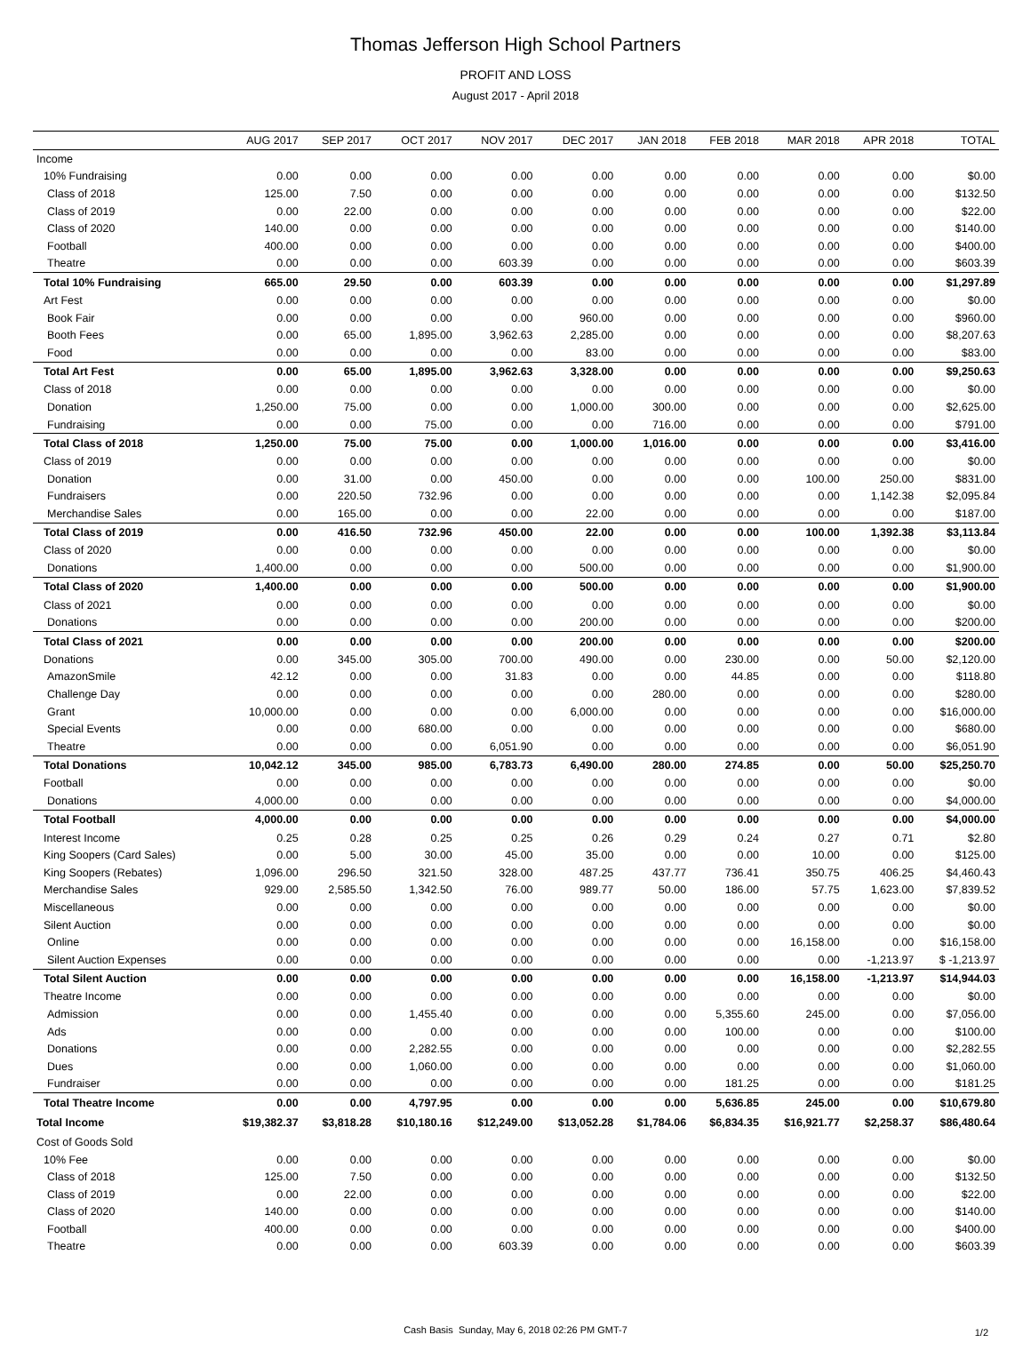Thomas Jefferson High School Partners
PROFIT AND LOSS
August 2017 - April 2018
| | AUG 2017 | SEP 2017 | OCT 2017 | NOV 2017 | DEC 2017 | JAN 2018 | FEB 2018 | MAR 2018 | APR 2018 | TOTAL |
| --- | --- | --- | --- | --- | --- | --- | --- | --- | --- | --- |
| Income | | | | | | | | | | |
| 10% Fundraising | 0.00 | 0.00 | 0.00 | 0.00 | 0.00 | 0.00 | 0.00 | 0.00 | 0.00 | $0.00 |
| Class of 2018 | 125.00 | 7.50 | 0.00 | 0.00 | 0.00 | 0.00 | 0.00 | 0.00 | 0.00 | $132.50 |
| Class of 2019 | 0.00 | 22.00 | 0.00 | 0.00 | 0.00 | 0.00 | 0.00 | 0.00 | 0.00 | $22.00 |
| Class of 2020 | 140.00 | 0.00 | 0.00 | 0.00 | 0.00 | 0.00 | 0.00 | 0.00 | 0.00 | $140.00 |
| Football | 400.00 | 0.00 | 0.00 | 0.00 | 0.00 | 0.00 | 0.00 | 0.00 | 0.00 | $400.00 |
| Theatre | 0.00 | 0.00 | 0.00 | 603.39 | 0.00 | 0.00 | 0.00 | 0.00 | 0.00 | $603.39 |
| Total 10% Fundraising | 665.00 | 29.50 | 0.00 | 603.39 | 0.00 | 0.00 | 0.00 | 0.00 | 0.00 | $1,297.89 |
| Art Fest | 0.00 | 0.00 | 0.00 | 0.00 | 0.00 | 0.00 | 0.00 | 0.00 | 0.00 | $0.00 |
| Book Fair | 0.00 | 0.00 | 0.00 | 0.00 | 960.00 | 0.00 | 0.00 | 0.00 | 0.00 | $960.00 |
| Booth Fees | 0.00 | 65.00 | 1,895.00 | 3,962.63 | 2,285.00 | 0.00 | 0.00 | 0.00 | 0.00 | $8,207.63 |
| Food | 0.00 | 0.00 | 0.00 | 0.00 | 83.00 | 0.00 | 0.00 | 0.00 | 0.00 | $83.00 |
| Total Art Fest | 0.00 | 65.00 | 1,895.00 | 3,962.63 | 3,328.00 | 0.00 | 0.00 | 0.00 | 0.00 | $9,250.63 |
| Class of 2018 | 0.00 | 0.00 | 0.00 | 0.00 | 0.00 | 0.00 | 0.00 | 0.00 | 0.00 | $0.00 |
| Donation | 1,250.00 | 75.00 | 0.00 | 0.00 | 1,000.00 | 300.00 | 0.00 | 0.00 | 0.00 | $2,625.00 |
| Fundraising | 0.00 | 0.00 | 75.00 | 0.00 | 0.00 | 716.00 | 0.00 | 0.00 | 0.00 | $791.00 |
| Total Class of 2018 | 1,250.00 | 75.00 | 75.00 | 0.00 | 1,000.00 | 1,016.00 | 0.00 | 0.00 | 0.00 | $3,416.00 |
| Class of 2019 | 0.00 | 0.00 | 0.00 | 0.00 | 0.00 | 0.00 | 0.00 | 0.00 | 0.00 | $0.00 |
| Donation | 0.00 | 31.00 | 0.00 | 450.00 | 0.00 | 0.00 | 0.00 | 100.00 | 250.00 | $831.00 |
| Fundraisers | 0.00 | 220.50 | 732.96 | 0.00 | 0.00 | 0.00 | 0.00 | 0.00 | 1,142.38 | $2,095.84 |
| Merchandise Sales | 0.00 | 165.00 | 0.00 | 0.00 | 22.00 | 0.00 | 0.00 | 0.00 | 0.00 | $187.00 |
| Total Class of 2019 | 0.00 | 416.50 | 732.96 | 450.00 | 22.00 | 0.00 | 0.00 | 100.00 | 1,392.38 | $3,113.84 |
| Class of 2020 | 0.00 | 0.00 | 0.00 | 0.00 | 0.00 | 0.00 | 0.00 | 0.00 | 0.00 | $0.00 |
| Donations | 1,400.00 | 0.00 | 0.00 | 0.00 | 500.00 | 0.00 | 0.00 | 0.00 | 0.00 | $1,900.00 |
| Total Class of 2020 | 1,400.00 | 0.00 | 0.00 | 0.00 | 500.00 | 0.00 | 0.00 | 0.00 | 0.00 | $1,900.00 |
| Class of 2021 | 0.00 | 0.00 | 0.00 | 0.00 | 0.00 | 0.00 | 0.00 | 0.00 | 0.00 | $0.00 |
| Donations | 0.00 | 0.00 | 0.00 | 0.00 | 200.00 | 0.00 | 0.00 | 0.00 | 0.00 | $200.00 |
| Total Class of 2021 | 0.00 | 0.00 | 0.00 | 0.00 | 200.00 | 0.00 | 0.00 | 0.00 | 0.00 | $200.00 |
| Donations | 0.00 | 345.00 | 305.00 | 700.00 | 490.00 | 0.00 | 230.00 | 0.00 | 50.00 | $2,120.00 |
| AmazonSmile | 42.12 | 0.00 | 0.00 | 31.83 | 0.00 | 0.00 | 44.85 | 0.00 | 0.00 | $118.80 |
| Challenge Day | 0.00 | 0.00 | 0.00 | 0.00 | 0.00 | 280.00 | 0.00 | 0.00 | 0.00 | $280.00 |
| Grant | 10,000.00 | 0.00 | 0.00 | 0.00 | 6,000.00 | 0.00 | 0.00 | 0.00 | 0.00 | $16,000.00 |
| Special Events | 0.00 | 0.00 | 680.00 | 0.00 | 0.00 | 0.00 | 0.00 | 0.00 | 0.00 | $680.00 |
| Theatre | 0.00 | 0.00 | 0.00 | 6,051.90 | 0.00 | 0.00 | 0.00 | 0.00 | 0.00 | $6,051.90 |
| Total Donations | 10,042.12 | 345.00 | 985.00 | 6,783.73 | 6,490.00 | 280.00 | 274.85 | 0.00 | 50.00 | $25,250.70 |
| Football | 0.00 | 0.00 | 0.00 | 0.00 | 0.00 | 0.00 | 0.00 | 0.00 | 0.00 | $0.00 |
| Donations | 4,000.00 | 0.00 | 0.00 | 0.00 | 0.00 | 0.00 | 0.00 | 0.00 | 0.00 | $4,000.00 |
| Total Football | 4,000.00 | 0.00 | 0.00 | 0.00 | 0.00 | 0.00 | 0.00 | 0.00 | 0.00 | $4,000.00 |
| Interest Income | 0.25 | 0.28 | 0.25 | 0.25 | 0.26 | 0.29 | 0.24 | 0.27 | 0.71 | $2.80 |
| King Soopers (Card Sales) | 0.00 | 5.00 | 30.00 | 45.00 | 35.00 | 0.00 | 0.00 | 10.00 | 0.00 | $125.00 |
| King Soopers (Rebates) | 1,096.00 | 296.50 | 321.50 | 328.00 | 487.25 | 437.77 | 736.41 | 350.75 | 406.25 | $4,460.43 |
| Merchandise Sales | 929.00 | 2,585.50 | 1,342.50 | 76.00 | 989.77 | 50.00 | 186.00 | 57.75 | 1,623.00 | $7,839.52 |
| Miscellaneous | 0.00 | 0.00 | 0.00 | 0.00 | 0.00 | 0.00 | 0.00 | 0.00 | 0.00 | $0.00 |
| Silent Auction | 0.00 | 0.00 | 0.00 | 0.00 | 0.00 | 0.00 | 0.00 | 0.00 | 0.00 | $0.00 |
| Online | 0.00 | 0.00 | 0.00 | 0.00 | 0.00 | 0.00 | 0.00 | 16,158.00 | 0.00 | $16,158.00 |
| Silent Auction Expenses | 0.00 | 0.00 | 0.00 | 0.00 | 0.00 | 0.00 | 0.00 | 0.00 | -1,213.97 | $ -1,213.97 |
| Total Silent Auction | 0.00 | 0.00 | 0.00 | 0.00 | 0.00 | 0.00 | 0.00 | 16,158.00 | -1,213.97 | $14,944.03 |
| Theatre Income | 0.00 | 0.00 | 0.00 | 0.00 | 0.00 | 0.00 | 0.00 | 0.00 | 0.00 | $0.00 |
| Admission | 0.00 | 0.00 | 1,455.40 | 0.00 | 0.00 | 0.00 | 5,355.60 | 245.00 | 0.00 | $7,056.00 |
| Ads | 0.00 | 0.00 | 0.00 | 0.00 | 0.00 | 0.00 | 100.00 | 0.00 | 0.00 | $100.00 |
| Donations | 0.00 | 0.00 | 2,282.55 | 0.00 | 0.00 | 0.00 | 0.00 | 0.00 | 0.00 | $2,282.55 |
| Dues | 0.00 | 0.00 | 1,060.00 | 0.00 | 0.00 | 0.00 | 0.00 | 0.00 | 0.00 | $1,060.00 |
| Fundraiser | 0.00 | 0.00 | 0.00 | 0.00 | 0.00 | 0.00 | 181.25 | 0.00 | 0.00 | $181.25 |
| Total Theatre Income | 0.00 | 0.00 | 4,797.95 | 0.00 | 0.00 | 0.00 | 5,636.85 | 245.00 | 0.00 | $10,679.80 |
| Total Income | $19,382.37 | $3,818.28 | $10,180.16 | $12,249.00 | $13,052.28 | $1,784.06 | $6,834.35 | $16,921.77 | $2,258.37 | $86,480.64 |
| Cost of Goods Sold | | | | | | | | | | |
| 10% Fee | 0.00 | 0.00 | 0.00 | 0.00 | 0.00 | 0.00 | 0.00 | 0.00 | 0.00 | $0.00 |
| Class of 2018 | 125.00 | 7.50 | 0.00 | 0.00 | 0.00 | 0.00 | 0.00 | 0.00 | 0.00 | $132.50 |
| Class of 2019 | 0.00 | 22.00 | 0.00 | 0.00 | 0.00 | 0.00 | 0.00 | 0.00 | 0.00 | $22.00 |
| Class of 2020 | 140.00 | 0.00 | 0.00 | 0.00 | 0.00 | 0.00 | 0.00 | 0.00 | 0.00 | $140.00 |
| Football | 400.00 | 0.00 | 0.00 | 0.00 | 0.00 | 0.00 | 0.00 | 0.00 | 0.00 | $400.00 |
| Theatre | 0.00 | 0.00 | 0.00 | 603.39 | 0.00 | 0.00 | 0.00 | 0.00 | 0.00 | $603.39 |
Cash Basis Sunday, May 6, 2018 02:26 PM GMT-7 1/2